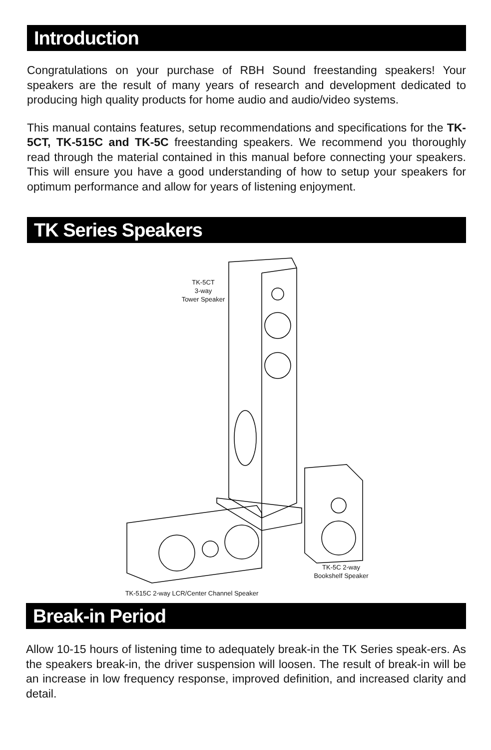Introduction
Congratulations on your purchase of RBH Sound freestanding speakers! Your speakers are the result of many years of research and development dedicated to producing high quality products for home audio and audio/video systems.
This manual contains features, setup recommendations and specifications for the TK-5CT, TK-515C and TK-5C freestanding speakers. We recommend you thoroughly read through the material contained in this manual before connecting your speakers. This will ensure you have a good understanding of how to setup your speakers for optimum performance and allow for years of listening enjoyment.
TK Series Speakers
TK-5CT
3-way
Tower Speaker
TK-5C 2-way
Bookshelf Speaker
TK-515C 2-way LCR/Center Channel Speaker
Break-in Period
Allow 10-15 hours of listening time to adequately break-in the TK Series speak-ers. As the speakers break-in, the driver suspension will loosen. The result of break-in will be an increase in low frequency response, improved definition, and increased clarity and detail.